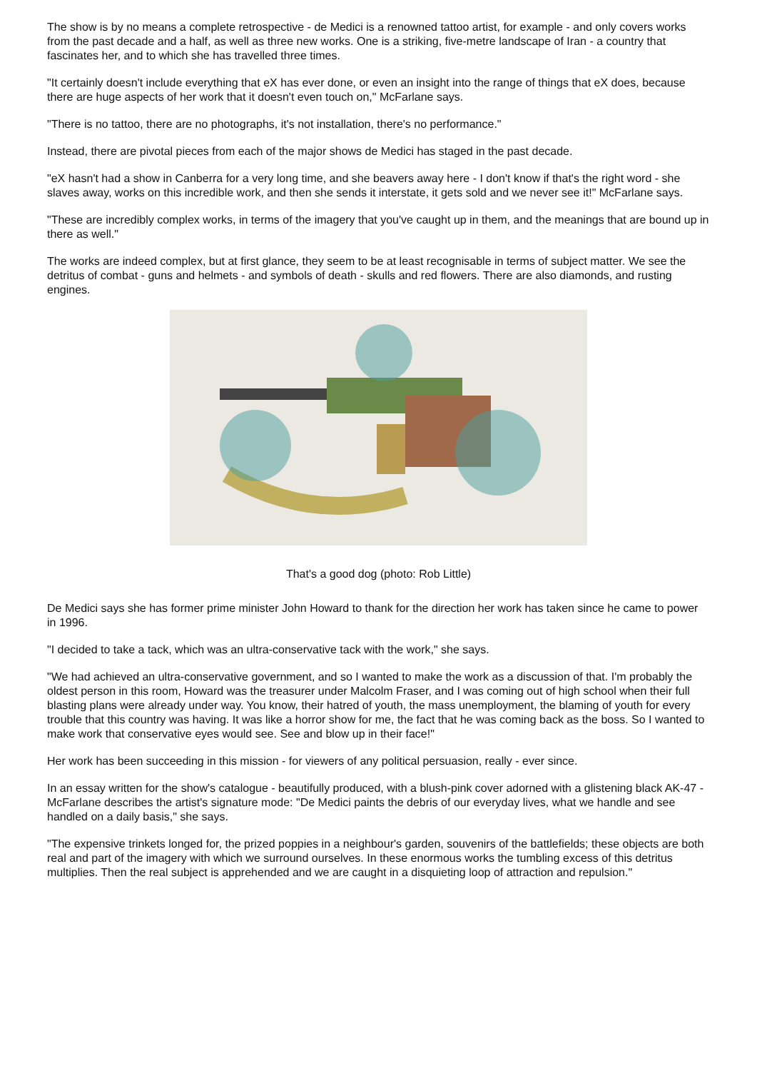The show is by no means a complete retrospective - de Medici is a renowned tattoo artist, for example - and only covers works from the past decade and a half, as well as three new works. One is a striking, five-metre landscape of Iran - a country that fascinates her, and to which she has travelled three times.
"It certainly doesn't include everything that eX has ever done, or even an insight into the range of things that eX does, because there are huge aspects of her work that it doesn't even touch on," McFarlane says.
"There is no tattoo, there are no photographs, it's not installation, there's no performance."
Instead, there are pivotal pieces from each of the major shows de Medici has staged in the past decade.
"eX hasn't had a show in Canberra for a very long time, and she beavers away here - I don't know if that's the right word - she slaves away, works on this incredible work, and then she sends it interstate, it gets sold and we never see it!" McFarlane says.
"These are incredibly complex works, in terms of the imagery that you've caught up in them, and the meanings that are bound up in there as well."
The works are indeed complex, but at first glance, they seem to be at least recognisable in terms of subject matter. We see the detritus of combat - guns and helmets - and symbols of death - skulls and red flowers. There are also diamonds, and rusting engines.
That's a good dog (photo: Rob Little)
De Medici says she has former prime minister John Howard to thank for the direction her work has taken since he came to power in 1996.
"I decided to take a tack, which was an ultra-conservative tack with the work," she says.
"We had achieved an ultra-conservative government, and so I wanted to make the work as a discussion of that. I'm probably the oldest person in this room, Howard was the treasurer under Malcolm Fraser, and I was coming out of high school when their full blasting plans were already under way. You know, their hatred of youth, the mass unemployment, the blaming of youth for every trouble that this country was having. It was like a horror show for me, the fact that he was coming back as the boss. So I wanted to make work that conservative eyes would see. See and blow up in their face!"
Her work has been succeeding in this mission - for viewers of any political persuasion, really - ever since.
In an essay written for the show's catalogue - beautifully produced, with a blush-pink cover adorned with a glistening black AK-47 - McFarlane describes the artist's signature mode: "De Medici paints the debris of our everyday lives, what we handle and see handled on a daily basis," she says.
"The expensive trinkets longed for, the prized poppies in a neighbour's garden, souvenirs of the battlefields; these objects are both real and part of the imagery with which we surround ourselves. In these enormous works the tumbling excess of this detritus multiplies. Then the real subject is apprehended and we are caught in a disquieting loop of attraction and repulsion."